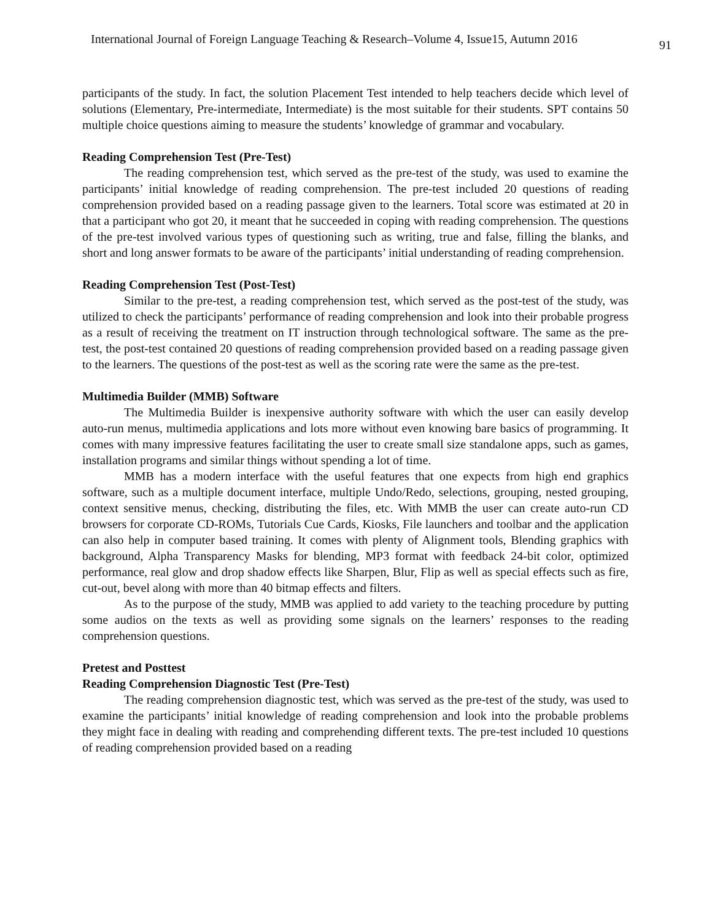International Journal of Foreign Language Teaching & Research–Volume 4, Issue15, Autumn 2016 91
participants of the study. In fact, the solution Placement Test intended to help teachers decide which level of solutions (Elementary, Pre-intermediate, Intermediate) is the most suitable for their students. SPT contains 50 multiple choice questions aiming to measure the students’ knowledge of grammar and vocabulary.
Reading Comprehension Test (Pre-Test)
The reading comprehension test, which served as the pre-test of the study, was used to examine the participants’ initial knowledge of reading comprehension. The pre-test included 20 questions of reading comprehension provided based on a reading passage given to the learners. Total score was estimated at 20 in that a participant who got 20, it meant that he succeeded in coping with reading comprehension. The questions of the pre-test involved various types of questioning such as writing, true and false, filling the blanks, and short and long answer formats to be aware of the participants’ initial understanding of reading comprehension.
Reading Comprehension Test (Post-Test)
Similar to the pre-test, a reading comprehension test, which served as the post-test of the study, was utilized to check the participants’ performance of reading comprehension and look into their probable progress as a result of receiving the treatment on IT instruction through technological software. The same as the pre-test, the post-test contained 20 questions of reading comprehension provided based on a reading passage given to the learners. The questions of the post-test as well as the scoring rate were the same as the pre-test.
Multimedia Builder (MMB) Software
The Multimedia Builder is inexpensive authority software with which the user can easily develop auto-run menus, multimedia applications and lots more without even knowing bare basics of programming. It comes with many impressive features facilitating the user to create small size standalone apps, such as games, installation programs and similar things without spending a lot of time.
MMB has a modern interface with the useful features that one expects from high end graphics software, such as a multiple document interface, multiple Undo/Redo, selections, grouping, nested grouping, context sensitive menus, checking, distributing the files, etc. With MMB the user can create auto-run CD browsers for corporate CD-ROMs, Tutorials Cue Cards, Kiosks, File launchers and toolbar and the application can also help in computer based training. It comes with plenty of Alignment tools, Blending graphics with background, Alpha Transparency Masks for blending, MP3 format with feedback 24-bit color, optimized performance, real glow and drop shadow effects like Sharpen, Blur, Flip as well as special effects such as fire, cut-out, bevel along with more than 40 bitmap effects and filters.
As to the purpose of the study, MMB was applied to add variety to the teaching procedure by putting some audios on the texts as well as providing some signals on the learners’ responses to the reading comprehension questions.
Pretest and Posttest
Reading Comprehension Diagnostic Test (Pre-Test)
The reading comprehension diagnostic test, which was served as the pre-test of the study, was used to examine the participants’ initial knowledge of reading comprehension and look into the probable problems they might face in dealing with reading and comprehending different texts. The pre-test included 10 questions of reading comprehension provided based on a reading